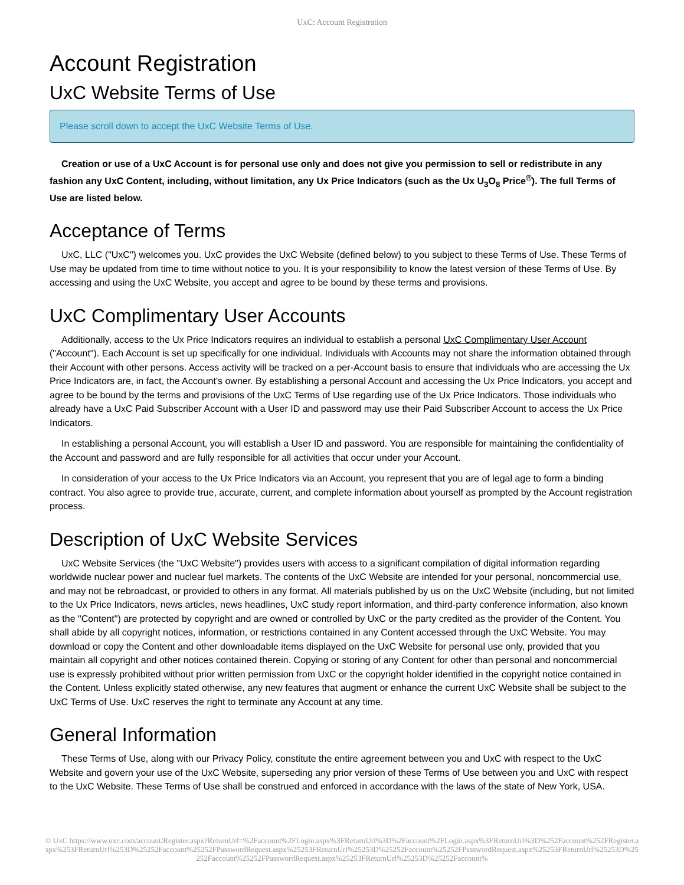UxC: Account Registration
Account Registration
UxC Website Terms of Use
Please scroll down to accept the UxC Website Terms of Use.
Creation or use of a UxC Account is for personal use only and does not give you permission to sell or redistribute in any fashion any UxC Content, including, without limitation, any Ux Price Indicators (such as the Ux U<sub>3</sub>O<sub>8</sub> Price<sup>®</sup>). The full Terms of Use are listed below.
Acceptance of Terms
UxC, LLC ("UxC") welcomes you. UxC provides the UxC Website (defined below) to you subject to these Terms of Use. These Terms of Use may be updated from time to time without notice to you. It is your responsibility to know the latest version of these Terms of Use. By accessing and using the UxC Website, you accept and agree to be bound by these terms and provisions.
UxC Complimentary User Accounts
Additionally, access to the Ux Price Indicators requires an individual to establish a personal UxC Complimentary User Account ("Account"). Each Account is set up specifically for one individual. Individuals with Accounts may not share the information obtained through their Account with other persons. Access activity will be tracked on a per-Account basis to ensure that individuals who are accessing the Ux Price Indicators are, in fact, the Account's owner. By establishing a personal Account and accessing the Ux Price Indicators, you accept and agree to be bound by the terms and provisions of the UxC Terms of Use regarding use of the Ux Price Indicators. Those individuals who already have a UxC Paid Subscriber Account with a User ID and password may use their Paid Subscriber Account to access the Ux Price Indicators.
In establishing a personal Account, you will establish a User ID and password. You are responsible for maintaining the confidentiality of the Account and password and are fully responsible for all activities that occur under your Account.
In consideration of your access to the Ux Price Indicators via an Account, you represent that you are of legal age to form a binding contract. You also agree to provide true, accurate, current, and complete information about yourself as prompted by the Account registration process.
Description of UxC Website Services
UxC Website Services (the "UxC Website") provides users with access to a significant compilation of digital information regarding worldwide nuclear power and nuclear fuel markets. The contents of the UxC Website are intended for your personal, noncommercial use, and may not be rebroadcast, or provided to others in any format. All materials published by us on the UxC Website (including, but not limited to the Ux Price Indicators, news articles, news headlines, UxC study report information, and third-party conference information, also known as the "Content") are protected by copyright and are owned or controlled by UxC or the party credited as the provider of the Content. You shall abide by all copyright notices, information, or restrictions contained in any Content accessed through the UxC Website. You may download or copy the Content and other downloadable items displayed on the UxC Website for personal use only, provided that you maintain all copyright and other notices contained therein. Copying or storing of any Content for other than personal and noncommercial use is expressly prohibited without prior written permission from UxC or the copyright holder identified in the copyright notice contained in the Content. Unless explicitly stated otherwise, any new features that augment or enhance the current UxC Website shall be subject to the UxC Terms of Use. UxC reserves the right to terminate any Account at any time.
General Information
These Terms of Use, along with our Privacy Policy, constitute the entire agreement between you and UxC with respect to the UxC Website and govern your use of the UxC Website, superseding any prior version of these Terms of Use between you and UxC with respect to the UxC Website. These Terms of Use shall be construed and enforced in accordance with the laws of the state of New York, USA.
© UxC https://www.uxc.com/account/Register.aspx?ReturnUrl=%2Faccount%2FLogin.aspx%3FReturnUrl%3D%2Faccount%2FLogin.aspx%3FReturnUrl%3D%252Faccount%252FRegister.aspx%253FReturnUrl%253D%25252Faccount%25252FPasswordRequest.aspx%25253FReturnUrl%25253D%25252Faccount%25252FPasswordRequest.aspx%25253FReturnUrl%25253D%25252Faccount%25252FPasswordRequest.aspx%25253FReturnUrl%25253D%25252Faccount%